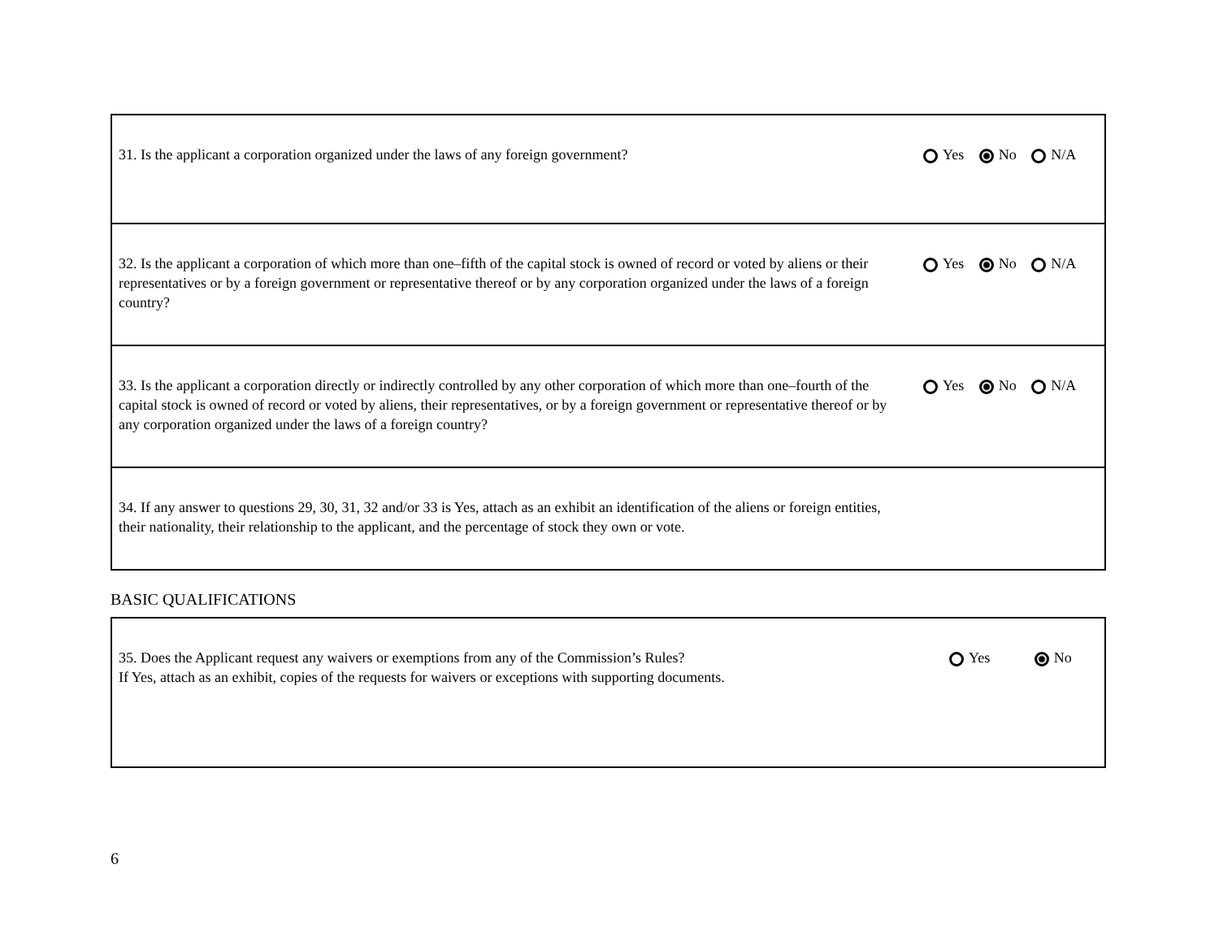| 31. Is the applicant a corporation organized under the laws of any foreign government? | Yes No N/A |
| 32. Is the applicant a corporation of which more than one–fifth of the capital stock is owned of record or voted by aliens or their representatives or by a foreign government or representative thereof or by any corporation organized under the laws of a foreign country? | Yes No N/A |
| 33. Is the applicant a corporation directly or indirectly controlled by any other corporation of which more than one–fourth of the capital stock is owned of record or voted by aliens, their representatives, or by a foreign government or representative thereof or by any corporation organized under the laws of a foreign country? | Yes No N/A |
| 34. If any answer to questions 29, 30, 31, 32 and/or 33 is Yes, attach as an exhibit an identification of the aliens or foreign entities, their nationality, their relationship to the applicant, and the percentage of stock they own or vote. | |
BASIC QUALIFICATIONS
| 35. Does the Applicant request any waivers or exemptions from any of the Commission’s Rules? If Yes, attach as an exhibit, copies of the requests for waivers or exceptions with supporting documents. | Yes No |
6